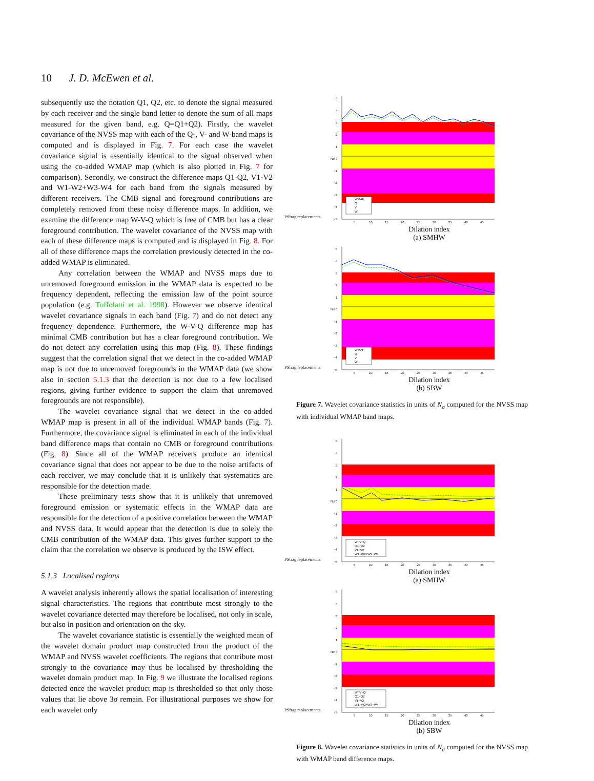10 J. D. McEwen et al.
subsequently use the notation Q1, Q2, etc. to denote the signal measured by each receiver and the single band letter to denote the sum of all maps measured for the given band, e.g. Q=Q1+Q2). Firstly, the wavelet covariance of the NVSS map with each of the Q-, V- and W-band maps is computed and is displayed in Fig. 7. For each case the wavelet covariance signal is essentially identical to the signal observed when using the co-added WMAP map (which is also plotted in Fig. 7 for comparison). Secondly, we construct the difference maps Q1-Q2, V1-V2 and W1-W2+W3-W4 for each band from the signals measured by different receivers. The CMB signal and foreground contributions are completely removed from these noisy difference maps. In addition, we examine the difference map W-V-Q which is free of CMB but has a clear foreground contribution. The wavelet covariance of the NVSS map with each of these difference maps is computed and is displayed in Fig. 8. For all of these difference maps the correlation previously detected in the co-added WMAP is eliminated.
Any correlation between the WMAP and NVSS maps due to unremoved foreground emission in the WMAP data is expected to be frequency dependent, reflecting the emission law of the point source population (e.g. Toffolatti et al. 1998). However we observe identical wavelet covariance signals in each band (Fig. 7) and do not detect any frequency dependence. Furthermore, the W-V-Q difference map has minimal CMB contribution but has a clear foreground contribution. We do not detect any correlation using this map (Fig. 8). These findings suggest that the correlation signal that we detect in the co-added WMAP map is not due to unremoved foregrounds in the WMAP data (we show also in section 5.1.3 that the detection is not due to a few localised regions, giving further evidence to support the claim that unremoved foregrounds are not responsible).
The wavelet covariance signal that we detect in the co-added WMAP map is present in all of the individual WMAP bands (Fig. 7). Furthermore, the covariance signal is eliminated in each of the individual band difference maps that contain no CMB or foreground contributions (Fig. 8). Since all of the WMAP receivers produce an identical covariance signal that does not appear to be due to the noise artifacts of each receiver, we may conclude that it is unlikely that systematics are responsible for the detection made.
These preliminary tests show that it is unlikely that unremoved foreground emission or systematic effects in the WMAP data are responsible for the detection of a positive correlation between the WMAP and NVSS data. It would appear that the detection is due to solely the CMB contribution of the WMAP data. This gives further support to the claim that the correlation we observe is produced by the ISW effect.
5.1.3 Localised regions
A wavelet analysis inherently allows the spatial localisation of interesting signal characteristics. The regions that contribute most strongly to the wavelet covariance detected may therefore be localised, not only in scale, but also in position and orientation on the sky.
The wavelet covariance statistic is essentially the weighted mean of the wavelet domain product map constructed from the product of the WMAP and NVSS wavelet coefficients. The regions that contribute most strongly to the covariance may thus be localised by thresholding the wavelet domain product map. In Fig. 9 we illustrate the localised regions detected once the wavelet product map is thresholded so that only those values that lie above 3σ remain. For illustrational purposes we show for each wavelet only
PSfrag replacements
5
4
3
2
1
0
−1
−2
−3
−4
−5
Nσ
WMAP
Q
V
W
5
10
15
20
25
30
35
40
45
Dilation index
(a) SMHW
PSfrag replacements
5
4
3
2
1
0
−1
−2
−3
−4
−5
Nσ
WMAP
Q
V
W
5
10
15
20
25
30
35
40
45
Dilation index
(b) SBW
Figure 7. Wavelet covariance statistics in units of N<sub>σ</sub> computed for the NVSS map with individual WMAP band maps.
PSfrag replacements
5
4
3
2
1
0
−1
−2
−3
−4
−5
Nσ
W−V−Q
Q1−Q2
V1−V2
W1−W2+W3−W4
5
10
15
20
25
30
35
40
45
Dilation index
(a) SMHW
PSfrag replacements
5
4
3
2
1
0
−1
−2
−3
−4
−5
Nσ
W−V−Q
Q1−Q2
V1−V2
W1−W2+W3−W4
5
10
15
20
25
30
35
40
45
Dilation index
(b) SBW
Figure 8. Wavelet covariance statistics in units of N<sub>σ</sub> computed for the NVSS map with WMAP band difference maps.